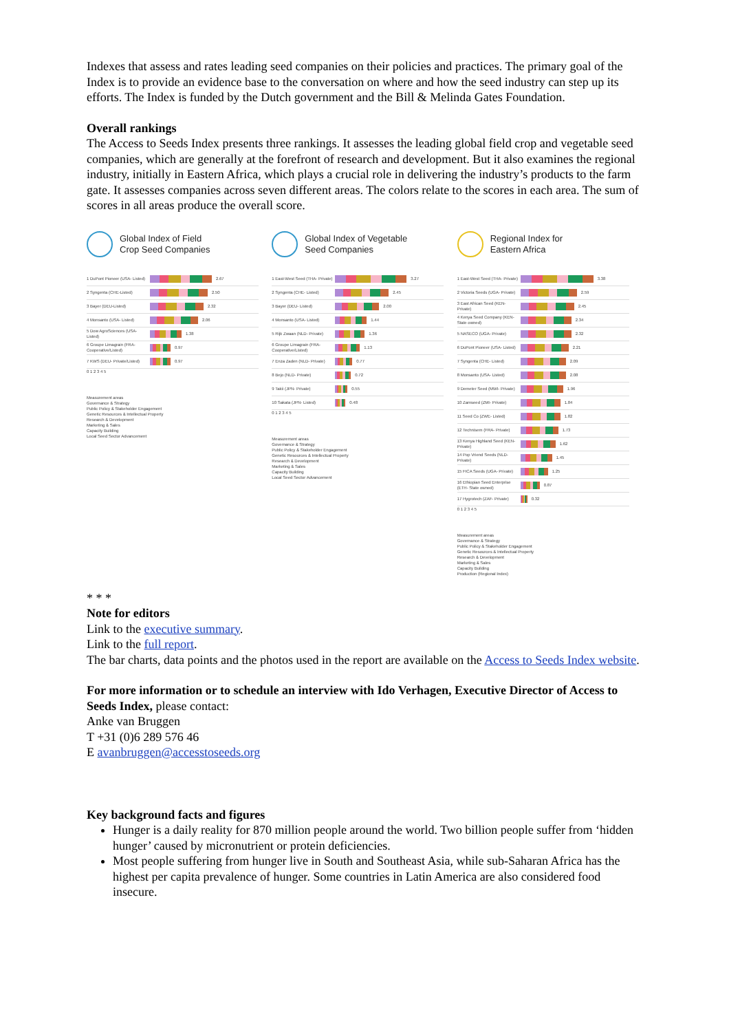Indexes that assess and rates leading seed companies on their policies and practices. The primary goal of the Index is to provide an evidence base to the conversation on where and how the seed industry can step up its efforts. The Index is funded by the Dutch government and the Bill & Melinda Gates Foundation.
Overall rankings
The Access to Seeds Index presents three rankings. It assesses the leading global field crop and vegetable seed companies, which are generally at the forefront of research and development. But it also examines the regional industry, initially in Eastern Africa, which plays a crucial role in delivering the industry’s products to the farm gate. It assesses companies across seven different areas. The colors relate to the scores in each area. The sum of scores in all areas produce the overall score.
Global Index of Field
Crop Seed Companies
1 DuPont Pioneer (USA- Listed) 2.67
2 Syngenta (CHE-Listed) 2.50
3 Bayer (DEU-Listed) 2.32
4 Monsanto (USA- Listed) 2.06
5 Dow AgroSciences (USA- Listed) 1.38
6 Groupe Limagrain (FRA- Cooperative/Listed) 0.97
7 KWS (DEU- Private/Listed) 0.97
0 1 2 3 4 5
Measurement areas
Governance & Strategy
Public Policy & Stakeholder Engagement
Genetic Resources & Intellectual Property
Research & Development
Marketing & Sales
Capacity Building
Local Seed Sector Advancement
Global Index of Vegetable
Seed Companies
1 East-West Seed (THA- Private) 3.27
2 Syngenta (CHE- Listed) 2.45
3 Bayer (DEU- Listed) 2.00
4 Monsanto (USA- Listed) 1.44
5 Rijk Zwaan (NLD- Private) 1.36
6 Groupe Limagrain (FRA- Cooperative/Listed) 1.13
7 Enza Zaden (NLD- Private) 0.77
8 Bejo (NLD- Private) 0.72
9 Takii (JPN- Private) 0.55
10 Sakata (JPN- Listed) 0.48
0 1 2 3 4 5
Measurement areas
Governance & Strategy
Public Policy & Stakeholder Engagement
Genetic Resources & Intellectual Property
Research & Development
Marketing & Sales
Capacity Building
Local Seed Sector Advancement
Regional Index for
Eastern Africa
1 East-West Seed (THA- Private) 3.38
2 Victoria Seeds (UGA- Private) 2.59
3 East African Seed (KEN- Private) 2.45
4 Kenya Seed Company (KEN- State owned) 2.34
5 NASECO (UGA- Private) 2.32
6 DuPont Pioneer (USA- Listed) 2.21
7 Syngenta (CHE- Listed) 2.09
8 Monsanto (USA- Listed) 2.08
9 Demeter Seed (MWI- Private) 1.96
10 Zamseed (ZMI- Private) 1.84
11 Seed Co (ZWE- Listed) 1.82
12 Technisem (FRA- Private) 1.73
13 Kenya Highland Seed (KEN- Private) 1.62
14 Pop Vriend Seeds (NLD- Private) 1.45
15 FICA Seeds (UGA- Private) 1.25
16 Ethiopian Seed Enterprise (ETH- State owned) 0.87
17 Hygrotech (ZAF- Private) 0.32
0 1 2 3 4 5
Measurement areas
Governance & Strategy
Public Policy & Stakeholder Engagement
Genetic Resources & Intellectual Property
Research & Development
Marketing & Sales
Capacity Building
Production (Regional Index)
* * *
Note for editors
Link to the executive summary.
Link to the full report.
The bar charts, data points and the photos used in the report are available on the Access to Seeds Index website.
For more information or to schedule an interview with Ido Verhagen, Executive Director of Access to Seeds Index, please contact:
Anke van Bruggen
T +31 (0)6 289 576 46
E avanbruggen@accesstoseeds.org
Key background facts and figures
Hunger is a daily reality for 870 million people around the world. Two billion people suffer from ‘hidden hunger’ caused by micronutrient or protein deficiencies.
Most people suffering from hunger live in South and Southeast Asia, while sub-Saharan Africa has the highest per capita prevalence of hunger. Some countries in Latin America are also considered food insecure.